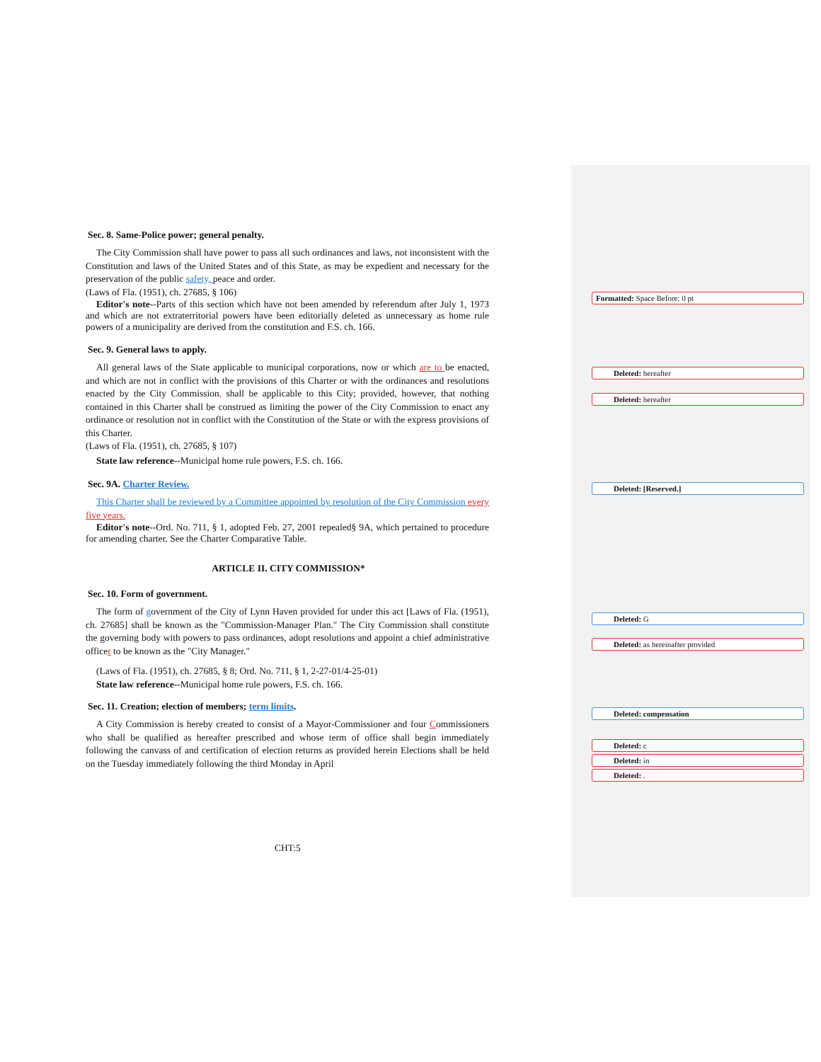Sec. 8. Same-Police power; general penalty.
The City Commission shall have power to pass all such ordinances and laws, not inconsistent with the Constitution and laws of the United States and of this State, as may be expedient and necessary for the preservation of the public safety, peace and order.
(Laws of Fla. (1951), ch. 27685, § 106)
Editor's note--Parts of this section which have not been amended by referendum after July 1, 1973 and which are not extraterritorial powers have been editorially deleted as unnecessary as home rule powers of a municipality are derived from the constitution and F.S. ch. 166.
Sec. 9. General laws to apply.
All general laws of the State applicable to municipal corporations, now or which are to be enacted, and which are not in conflict with the provisions of this Charter or with the ordinances and resolutions enacted by the City Commission, shall be applicable to this City; provided, however, that nothing contained in this Charter shall be construed as limiting the power of the City Commission to enact any ordinance or resolution not in conflict with the Constitution of the State or with the express provisions of this Charter.
(Laws of Fla. (1951), ch. 27685, § 107)
State law reference--Municipal home rule powers, F.S. ch. 166.
Sec. 9A. Charter Review.
This Charter shall be reviewed by a Committee appointed by resolution of the City Commission every five years.
Editor's note--Ord. No. 711, § 1, adopted Feb. 27, 2001 repealed§ 9A, which pertained to procedure for amending charter. See the Charter Comparative Table.
ARTICLE II. CITY COMMISSION*
Sec. 10. Form of government.
The form of government of the City of Lynn Haven provided for under this act [Laws of Fla. (1951), ch. 27685] shall be known as the "Commission-Manager Plan." The City Commission shall constitute the governing body with powers to pass ordinances, adopt resolutions and appoint a chief administrative officer to be known as the "City Manager."
(Laws of Fla. (1951), ch. 27685, § 8; Ord. No. 711, § 1, 2-27-01/4-25-01)
State law reference--Municipal home rule powers, F.S. ch. 166.
Sec. 11. Creation; election of members; term limits.
A City Commission is hereby created to consist of a Mayor-Commissioner and four Commissioners who shall be qualified as hereafter prescribed and whose term of office shall begin immediately following the canvass of and certification of election returns as provided herein Elections shall be held on the Tuesday immediately following the third Monday in April
Formatted: Space Before: 0 pt
Deleted: hereafter
Deleted: hereafter
Deleted: [Reserved.]
Deleted: G
Deleted: as hereinafter provided
Deleted: compensation
Deleted: c
Deleted: in
Deleted: .
CHT:5